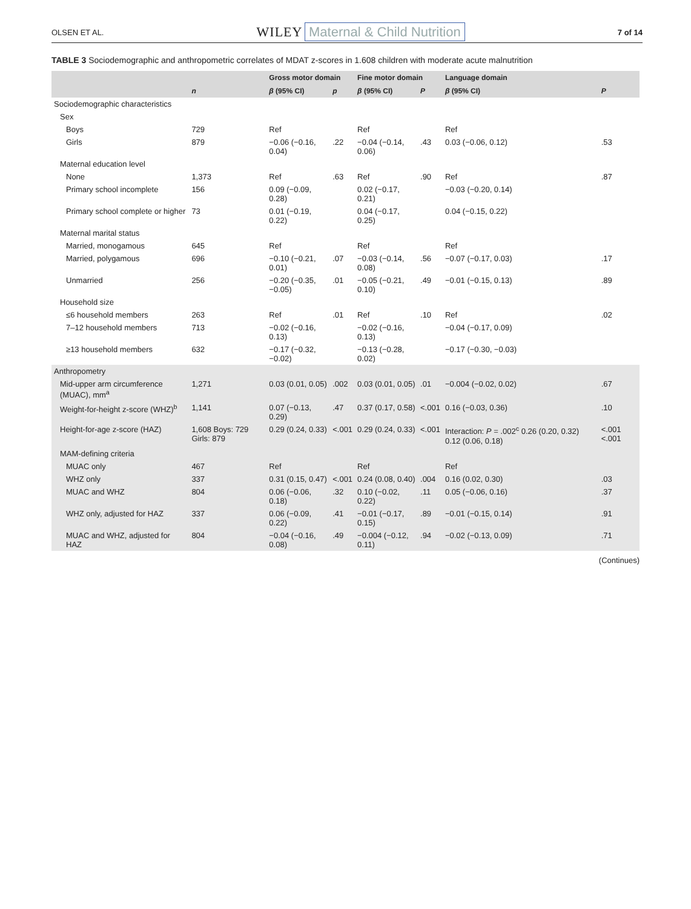OLSEN ET AL. WILEY Maternal & Child Nutrition 7 of 14
TABLE 3 Sociodemographic and anthropometric correlates of MDAT z-scores in 1.608 children with moderate acute malnutrition
| | | Gross motor domain | | Fine motor domain | | Language domain | |
| --- | --- | --- | --- | --- | --- | --- | --- |
| | n | β (95% CI) | p | β (95% CI) | P | β (95% CI) | P |
| Sociodemographic characteristics | | | | | | | |
| Sex | | | | | | | |
| Boys | 729 | Ref | | Ref | | Ref | |
| Girls | 879 | −0.06 (−0.16, 0.04) | .22 | −0.04 (−0.14, 0.06) | .43 | 0.03 (−0.06, 0.12) | .53 |
| Maternal education level | | | | | | | |
| None | 1,373 | Ref | .63 | Ref | .90 | Ref | .87 |
| Primary school incomplete | 156 | 0.09 (−0.09, 0.28) | | 0.02 (−0.17, 0.21) | | −0.03 (−0.20, 0.14) | |
| Primary school complete or higher | 73 | 0.01 (−0.19, 0.22) | | 0.04 (−0.17, 0.25) | | 0.04 (−0.15, 0.22) | |
| Maternal marital status | | | | | | | |
| Married, monogamous | 645 | Ref | | Ref | | Ref | |
| Married, polygamous | 696 | −0.10 (−0.21, 0.01) | .07 | −0.03 (−0.14, 0.08) | .56 | −0.07 (−0.17, 0.03) | .17 |
| Unmarried | 256 | −0.20 (−0.35, −0.05) | .01 | −0.05 (−0.21, 0.10) | .49 | −0.01 (−0.15, 0.13) | .89 |
| Household size | | | | | | | |
| ≤6 household members | 263 | Ref | .01 | Ref | .10 | Ref | .02 |
| 7–12 household members | 713 | −0.02 (−0.16, 0.13) | | −0.02 (−0.16, 0.13) | | −0.04 (−0.17, 0.09) | |
| ≥13 household members | 632 | −0.17 (−0.32, −0.02) | | −0.13 (−0.28, 0.02) | | −0.17 (−0.30, −0.03) | |
| Anthropometry | | | | | | | |
| Mid-upper arm circumference (MUAC), mm<sup>a</sup> | 1,271 | 0.03 (0.01, 0.05) | .002 | 0.03 (0.01, 0.05) | .01 | −0.004 (−0.02, 0.02) | .67 |
| Weight-for-height z-score (WHZ)<sup>b</sup> | 1,141 | 0.07 (−0.13, 0.29) | .47 | 0.37 (0.17, 0.58) | <.001 | 0.16 (−0.03, 0.36) | .10 |
| Height-for-age z-score (HAZ) | 1,608 Boys: 729 Girls: 879 | 0.29 (0.24, 0.33) | <.001 | 0.29 (0.24, 0.33) | <.001 | Interaction: P = .002<sup>c</sup> 0.26 (0.20, 0.32) 0.12 (0.06, 0.18) | <.001 <.001 |
| MAM-defining criteria | | | | | | | |
| MUAC only | 467 | Ref | | Ref | | Ref | |
| WHZ only | 337 | 0.31 (0.15, 0.47) | <.001 | 0.24 (0.08, 0.40) | .004 | 0.16 (0.02, 0.30) | .03 |
| MUAC and WHZ | 804 | 0.06 (−0.06, 0.18) | .32 | 0.10 (−0.02, 0.22) | .11 | 0.05 (−0.06, 0.16) | .37 |
| WHZ only, adjusted for HAZ | 337 | 0.06 (−0.09, 0.22) | .41 | −0.01 (−0.17, 0.15) | .89 | −0.01 (−0.15, 0.14) | .91 |
| MUAC and WHZ, adjusted for HAZ | 804 | −0.04 (−0.16, 0.08) | .49 | −0.004 (−0.12, 0.11) | .94 | −0.02 (−0.13, 0.09) | .71 |
(Continues)